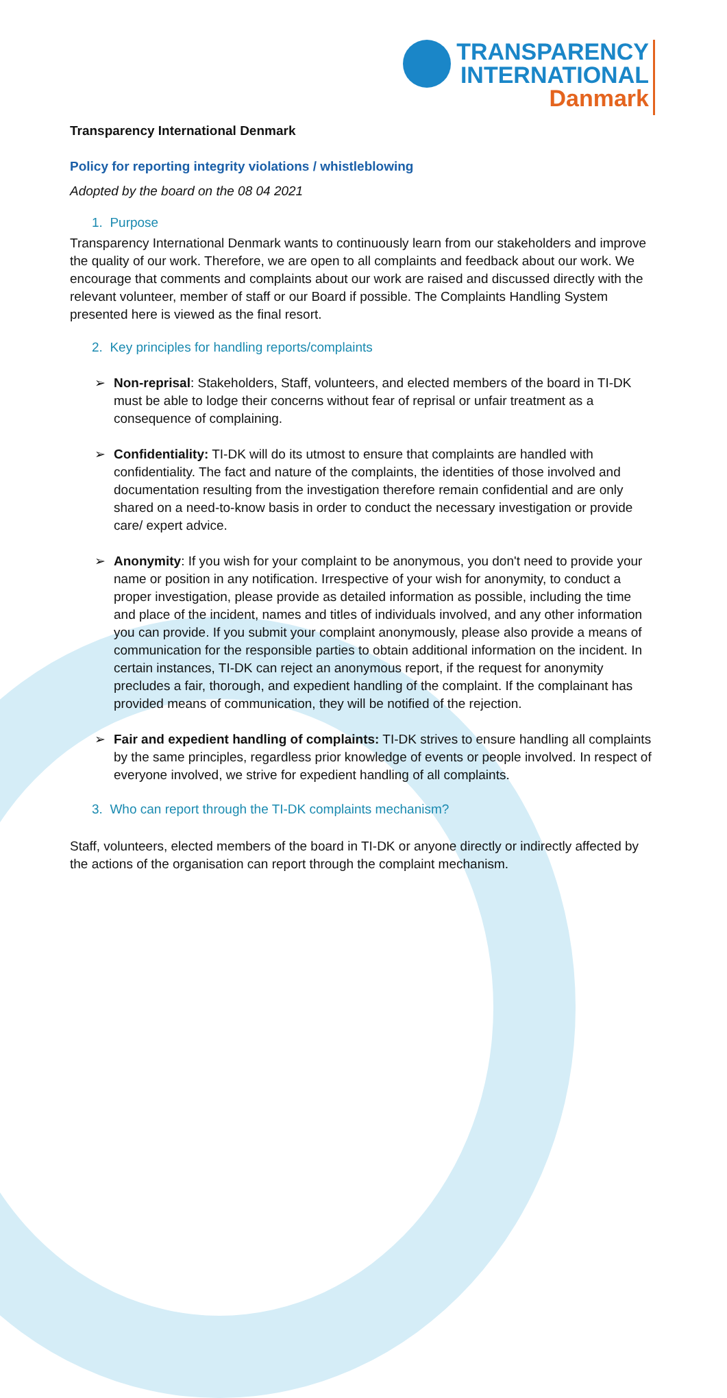TRANSPARENCY
INTERNATIONAL
Danmark
Transparency International Denmark
Policy for reporting integrity violations / whistleblowing
Adopted by the board on the 08 04 2021
1. Purpose
Transparency International Denmark wants to continuously learn from our stakeholders and improve the quality of our work. Therefore, we are open to all complaints and feedback about our work. We encourage that comments and complaints about our work are raised and discussed directly with the relevant volunteer, member of staff or our Board if possible. The Complaints Handling System presented here is viewed as the final resort.
2. Key principles for handling reports/complaints
➢ Non-reprisal: Stakeholders, Staff, volunteers, and elected members of the board in TI-DK must be able to lodge their concerns without fear of reprisal or unfair treatment as a consequence of complaining.
➢ Confidentiality: TI-DK will do its utmost to ensure that complaints are handled with confidentiality. The fact and nature of the complaints, the identities of those involved and documentation resulting from the investigation therefore remain confidential and are only shared on a need-to-know basis in order to conduct the necessary investigation or provide care/ expert advice.
➢ Anonymity: If you wish for your complaint to be anonymous, you don't need to provide your name or position in any notification. Irrespective of your wish for anonymity, to conduct a proper investigation, please provide as detailed information as possible, including the time and place of the incident, names and titles of individuals involved, and any other information you can provide. If you submit your complaint anonymously, please also provide a means of communication for the responsible parties to obtain additional information on the incident. In certain instances, TI-DK can reject an anonymous report, if the request for anonymity precludes a fair, thorough, and expedient handling of the complaint. If the complainant has provided means of communication, they will be notified of the rejection.
➢ Fair and expedient handling of complaints: TI-DK strives to ensure handling all complaints by the same principles, regardless prior knowledge of events or people involved. In respect of everyone involved, we strive for expedient handling of all complaints.
3. Who can report through the TI-DK complaints mechanism?
Staff, volunteers, elected members of the board in TI-DK or anyone directly or indirectly affected by the actions of the organisation can report through the complaint mechanism.